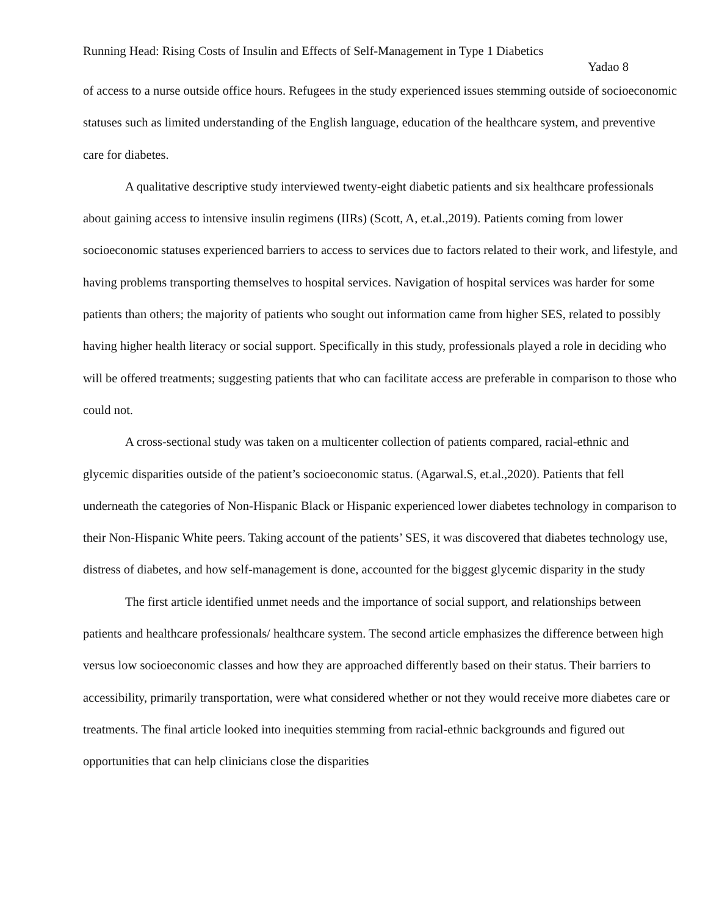Running Head: Rising Costs of Insulin and Effects of Self-Management in Type 1 Diabetics
Yadao 8
of access to a nurse outside office hours. Refugees in the study experienced issues stemming outside of socioeconomic statuses such as limited understanding of the English language, education of the healthcare system, and preventive care for diabetes.
A qualitative descriptive study interviewed twenty-eight diabetic patients and six healthcare professionals about gaining access to intensive insulin regimens (IIRs) (Scott, A, et.al.,2019). Patients coming from lower socioeconomic statuses experienced barriers to access to services due to factors related to their work, and lifestyle, and having problems transporting themselves to hospital services. Navigation of hospital services was harder for some patients than others; the majority of patients who sought out information came from higher SES, related to possibly having higher health literacy or social support. Specifically in this study, professionals played a role in deciding who will be offered treatments; suggesting patients that who can facilitate access are preferable in comparison to those who could not.
A cross-sectional study was taken on a multicenter collection of patients compared, racial-ethnic and glycemic disparities outside of the patient’s socioeconomic status. (Agarwal.S, et.al.,2020). Patients that fell underneath the categories of Non-Hispanic Black or Hispanic experienced lower diabetes technology in comparison to their Non-Hispanic White peers. Taking account of the patients’ SES, it was discovered that diabetes technology use, distress of diabetes, and how self-management is done, accounted for the biggest glycemic disparity in the study
The first article identified unmet needs and the importance of social support, and relationships between patients and healthcare professionals/ healthcare system. The second article emphasizes the difference between high versus low socioeconomic classes and how they are approached differently based on their status. Their barriers to accessibility, primarily transportation, were what considered whether or not they would receive more diabetes care or treatments. The final article looked into inequities stemming from racial-ethnic backgrounds and figured out opportunities that can help clinicians close the disparities